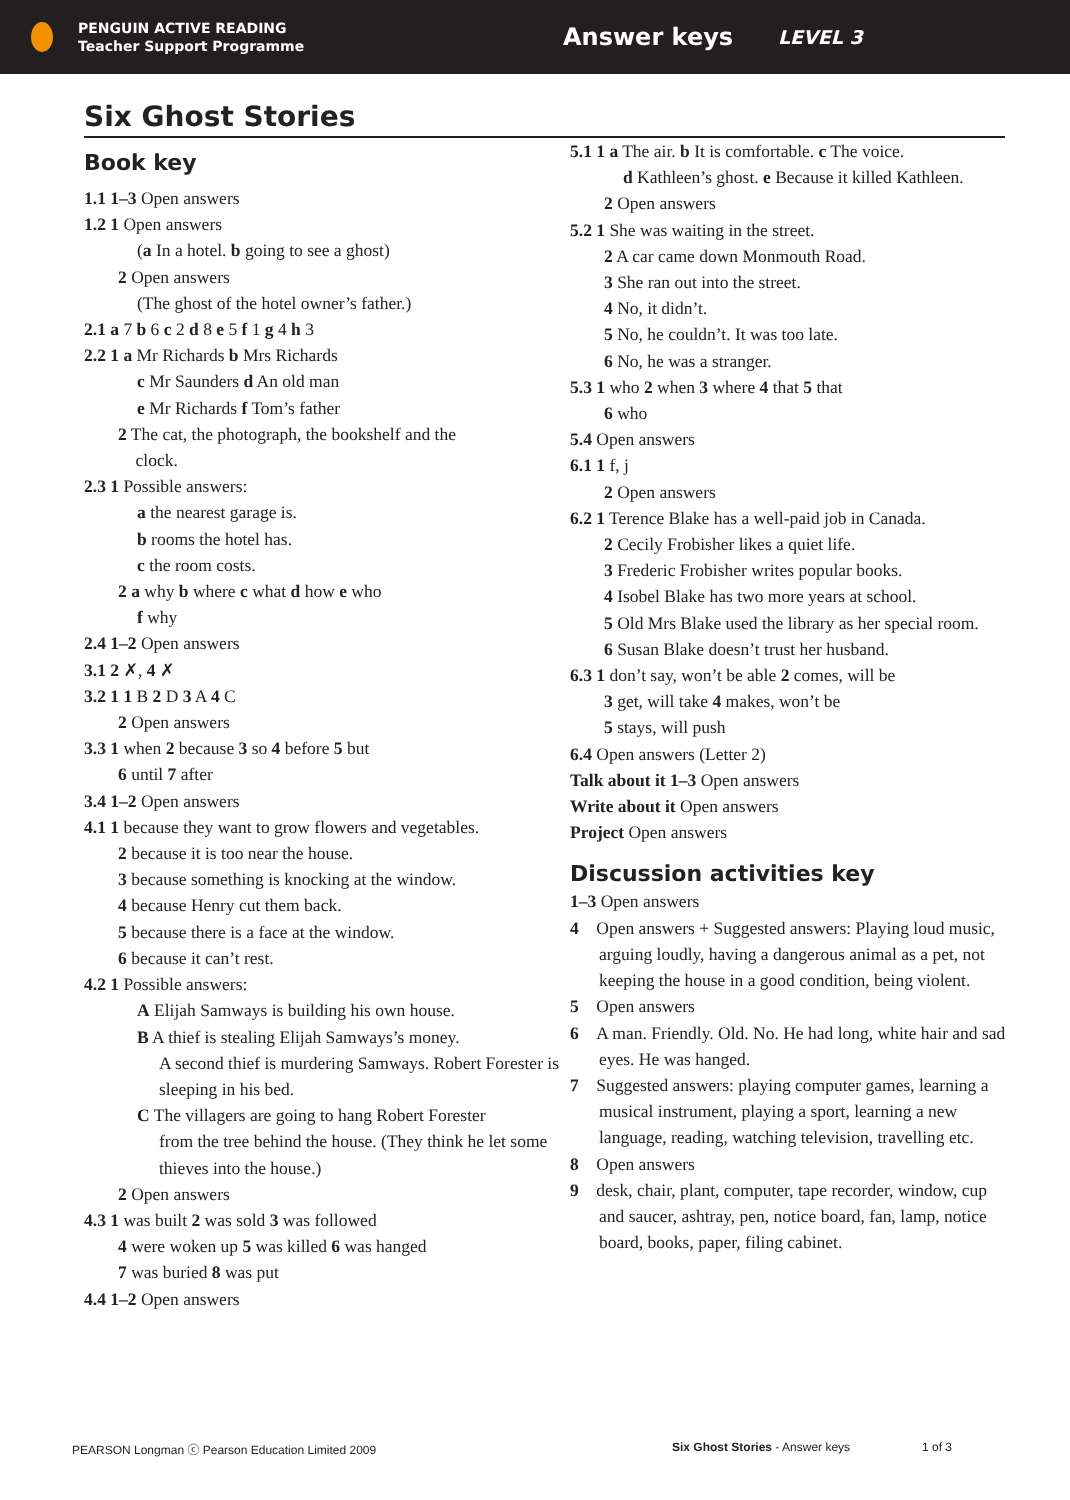PENGUIN ACTIVE READING
Teacher Support Programme
Answer keys
LEVEL 3
Six Ghost Stories
Book key
1.1 1–3 Open answers
1.2 1 Open answers
(a In a hotel. b going to see a ghost)
2 Open answers
(The ghost of the hotel owner’s father.)
2.1 a 7 b 6 c 2 d 8 e 5 f 1 g 4 h 3
2.2 1 a Mr Richards b Mrs Richards
c Mr Saunders d An old man
e Mr Richards f Tom’s father
2 The cat, the photograph, the bookshelf and the
clock.
2.3 1 Possible answers:
a the nearest garage is.
b rooms the hotel has.
c the room costs.
2 a why b where c what d how e who
f why
2.4 1–2 Open answers
3.1 2 ✗, 4 ✗
3.2 1 1 B 2 D 3 A 4 C
2 Open answers
3.3 1 when 2 because 3 so 4 before 5 but
6 until 7 after
3.4 1–2 Open answers
4.1 1 because they want to grow flowers and vegetables.
2 because it is too near the house.
3 because something is knocking at the window.
4 because Henry cut them back.
5 because there is a face at the window.
6 because it can’t rest.
4.2 1 Possible answers:
A Elijah Samways is building his own house.
B A thief is stealing Elijah Samways’s money.
A second thief is murdering Samways. Robert Forester is sleeping in his bed.
C The villagers are going to hang Robert Forester
from the tree behind the house. (They think he let some thieves into the house.)
2 Open answers
4.3 1 was built 2 was sold 3 was followed
4 were woken up 5 was killed 6 was hanged
7 was buried 8 was put
4.4 1–2 Open answers
5.1 1 a The air. b It is comfortable. c The voice.
d Kathleen’s ghost. e Because it killed Kathleen.
2 Open answers
5.2 1 She was waiting in the street.
2 A car came down Monmouth Road.
3 She ran out into the street.
4 No, it didn’t.
5 No, he couldn’t. It was too late.
6 No, he was a stranger.
5.3 1 who 2 when 3 where 4 that 5 that
6 who
5.4 Open answers
6.1 1 f, j
2 Open answers
6.2 1 Terence Blake has a well-paid job in Canada.
2 Cecily Frobisher likes a quiet life.
3 Frederic Frobisher writes popular books.
4 Isobel Blake has two more years at school.
5 Old Mrs Blake used the library as her special room.
6 Susan Blake doesn’t trust her husband.
6.3 1 don’t say, won’t be able 2 comes, will be
3 get, will take 4 makes, won’t be
5 stays, will push
6.4 Open answers (Letter 2)
Talk about it 1–3 Open answers
Write about it Open answers
Project Open answers
Discussion activities key
1–3 Open answers
4 Open answers + Suggested answers: Playing loud music, arguing loudly, having a dangerous animal as a pet, not keeping the house in a good condition, being violent.
5 Open answers
6 A man. Friendly. Old. No. He had long, white hair and sad eyes. He was hanged.
7 Suggested answers: playing computer games, learning a musical instrument, playing a sport, learning a new language, reading, watching television, travelling etc.
8 Open answers
9 desk, chair, plant, computer, tape recorder, window, cup and saucer, ashtray, pen, notice board, fan, lamp, notice board, books, paper, filing cabinet.
PEARSON Longman ⓒ Pearson Education Limited 2009 Six Ghost Stories - Answer keys 1 of 3